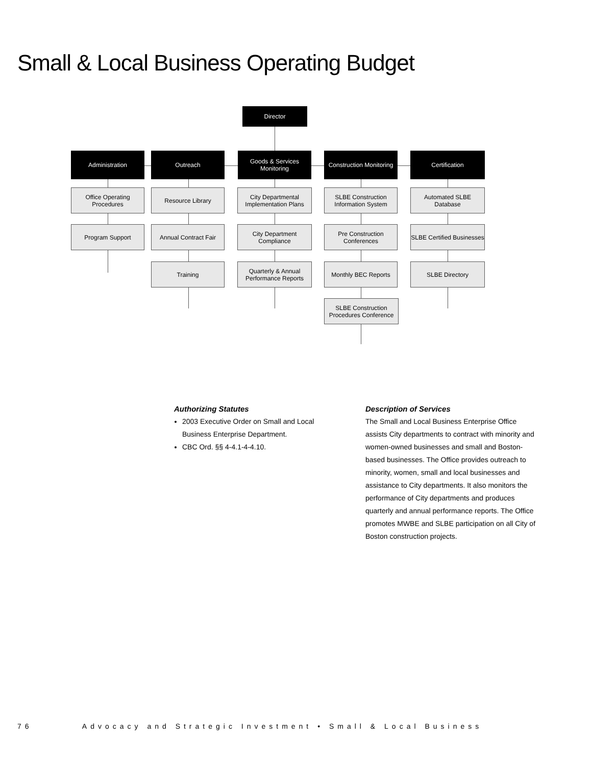Small & Local Business Operating Budget
Director
Administration Outreach
Goods & Services
Monitoring
Construction Monitoring
Certification
Office Operating
Procedures
Program Support
Resource Library
Annual Contract Fair
Training
City Departmental
Implementation Plans
City Department
Compliance
Quarterly & Annual
Performance Reports
SLBE Construction
Information System
Pre Construction
Conferences
Monthly BEC Reports
SLBE Construction
Procedures Conference
Automated SLBE
Database
SLBE Certified Businesses
SLBE Directory
Authorizing Statutes
2003 Executive Order on Small and Local Business Enterprise Department.
CBC Ord. §§ 4-4.1-4-4.10.
Description of Services
The Small and Local Business Enterprise Office assists City departments to contract with minority and women-owned businesses and small and Boston-based businesses. The Office provides outreach to minority, women, small and local businesses and assistance to City departments. It also monitors the performance of City departments and produces quarterly and annual performance reports. The Office promotes MWBE and SLBE participation on all City of Boston construction projects.
76 Advocacy and Strategic Investment • Small & Local Business